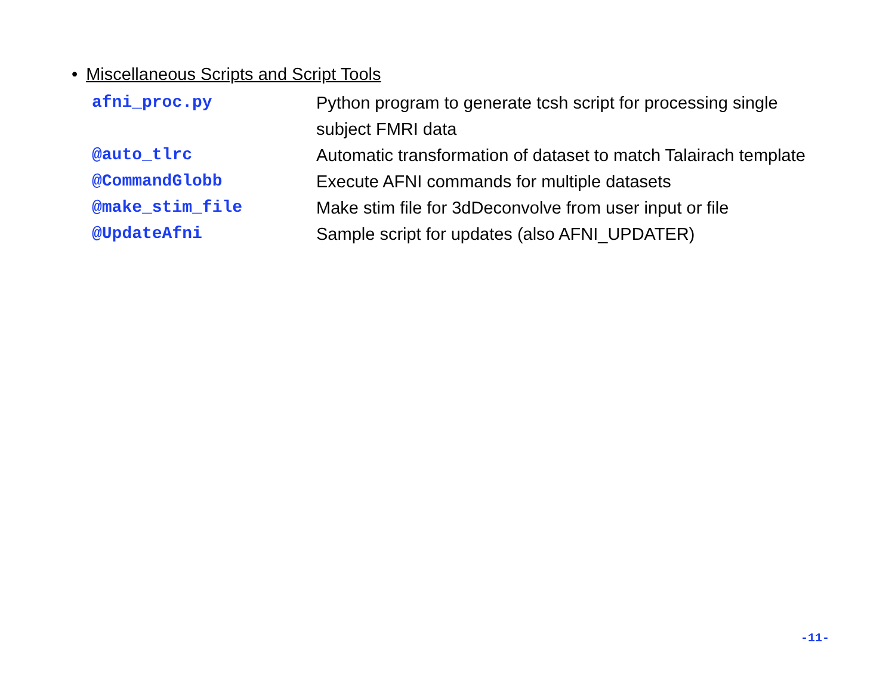• Miscellaneous Scripts and Script Tools
| afni_proc.py | Python program to generate tcsh script for processing single subject FMRI data |
| @auto_tlrc | Automatic transformation of dataset to match Talairach template |
| @CommandGlobb | Execute AFNI commands for multiple datasets |
| @make_stim_file | Make stim file for 3dDeconvolve from user input or file |
| @UpdateAfni | Sample script for updates (also AFNI_UPDATER) |
-11-